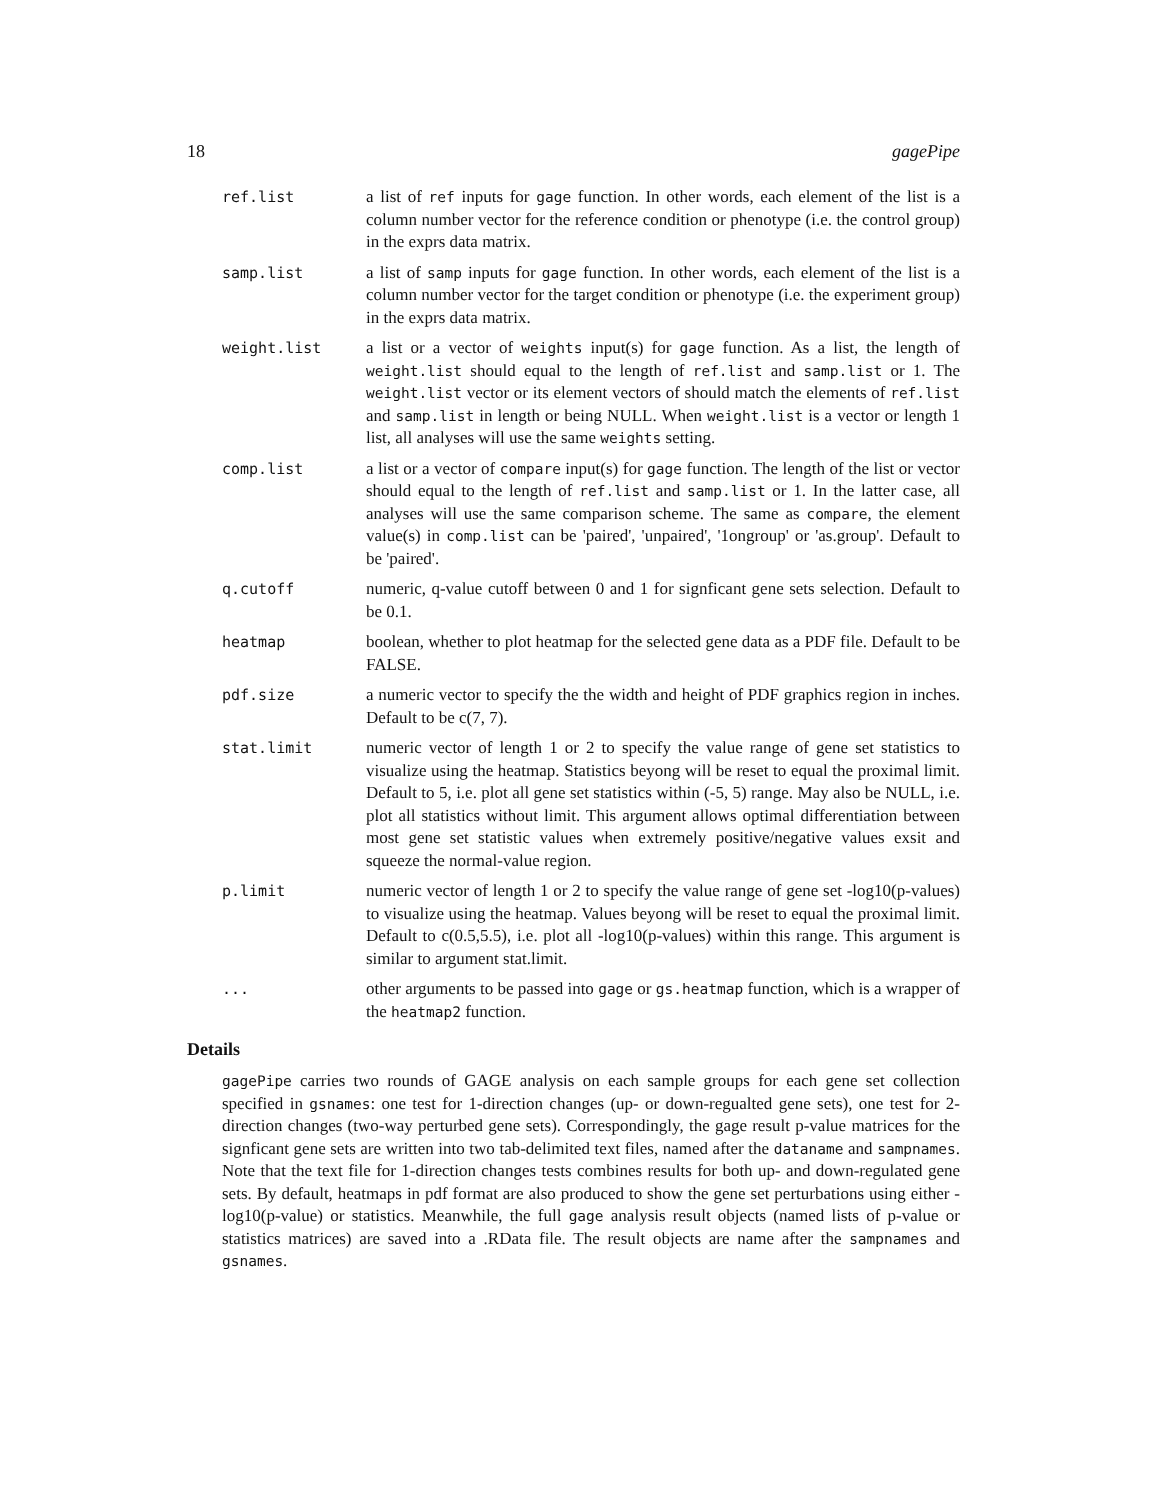18 gagePipe
ref.list a list of ref inputs for gage function. In other words, each element of the list is a column number vector for the reference condition or phenotype (i.e. the control group) in the exprs data matrix.
samp.list a list of samp inputs for gage function. In other words, each element of the list is a column number vector for the target condition or phenotype (i.e. the experiment group) in the exprs data matrix.
weight.list a list or a vector of weights input(s) for gage function. As a list, the length of weight.list should equal to the length of ref.list and samp.list or 1. The weight.list vector or its element vectors of should match the elements of ref.list and samp.list in length or being NULL. When weight.list is a vector or length 1 list, all analyses will use the same weights setting.
comp.list a list or a vector of compare input(s) for gage function. The length of the list or vector should equal to the length of ref.list and samp.list or 1. In the latter case, all analyses will use the same comparison scheme. The same as compare, the element value(s) in comp.list can be 'paired', 'unpaired', '1ongroup' or 'as.group'. Default to be 'paired'.
q.cutoff numeric, q-value cutoff between 0 and 1 for signficant gene sets selection. Default to be 0.1.
heatmap boolean, whether to plot heatmap for the selected gene data as a PDF file. Default to be FALSE.
pdf.size a numeric vector to specify the the width and height of PDF graphics region in inches. Default to be c(7, 7).
stat.limit numeric vector of length 1 or 2 to specify the value range of gene set statistics to visualize using the heatmap. Statistics beyong will be reset to equal the proximal limit. Default to 5, i.e. plot all gene set statistics within (-5, 5) range. May also be NULL, i.e. plot all statistics without limit. This argument allows optimal differentiation between most gene set statistic values when extremely positive/negative values exsit and squeeze the normal-value region.
p.limit numeric vector of length 1 or 2 to specify the value range of gene set -log10(p-values) to visualize using the heatmap. Values beyong will be reset to equal the proximal limit. Default to c(0.5,5.5), i.e. plot all -log10(p-values) within this range. This argument is similar to argument stat.limit.
... other arguments to be passed into gage or gs.heatmap function, which is a wrapper of the heatmap2 function.
Details
gagePipe carries two rounds of GAGE analysis on each sample groups for each gene set collection specified in gsnames: one test for 1-direction changes (up- or down-regualted gene sets), one test for 2-direction changes (two-way perturbed gene sets). Correspondingly, the gage result p-value matrices for the signficant gene sets are written into two tab-delimited text files, named after the dataname and sampnames. Note that the text file for 1-direction changes tests combines results for both up- and down-regulated gene sets. By default, heatmaps in pdf format are also produced to show the gene set perturbations using either -log10(p-value) or statistics. Meanwhile, the full gage analysis result objects (named lists of p-value or statistics matrices) are saved into a .RData file. The result objects are name after the sampnames and gsnames.